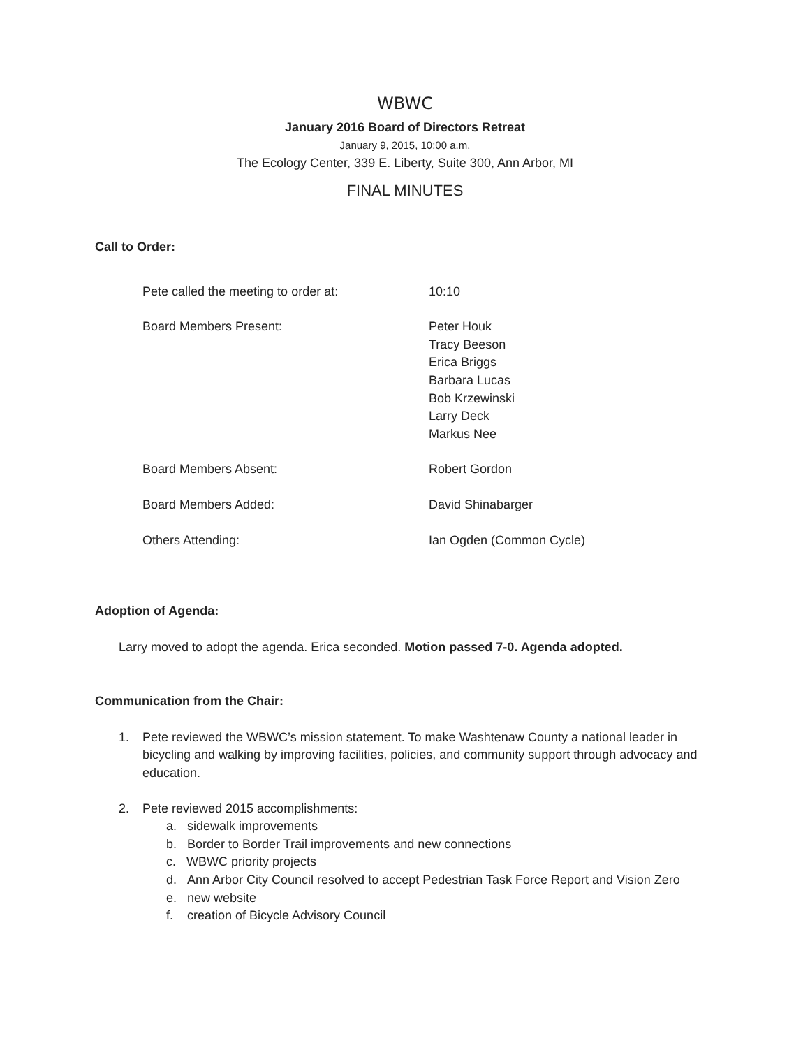WBWC
January 2016 Board of Directors Retreat
January 9, 2015, 10:00 a.m.
The Ecology Center, 339 E. Liberty, Suite 300, Ann Arbor, MI
FINAL MINUTES
Call to Order:
Pete called the meeting to order at: 10:10
Board Members Present: Peter Houk
Tracy Beeson
Erica Briggs
Barbara Lucas
Bob Krzewinski
Larry Deck
Markus Nee
Board Members Absent: Robert Gordon
Board Members Added: David Shinabarger
Others Attending: Ian Ogden (Common Cycle)
Adoption of Agenda:
Larry moved to adopt the agenda. Erica seconded. Motion passed 7-0. Agenda adopted.
Communication from the Chair:
1. Pete reviewed the WBWC’s mission statement. To make Washtenaw County a national leader in bicycling and walking by improving facilities, policies, and community support through advocacy and education.
2. Pete reviewed 2015 accomplishments:
a. sidewalk improvements
b. Border to Border Trail improvements and new connections
c. WBWC priority projects
d. Ann Arbor City Council resolved to accept Pedestrian Task Force Report and Vision Zero
e. new website
f. creation of Bicycle Advisory Council